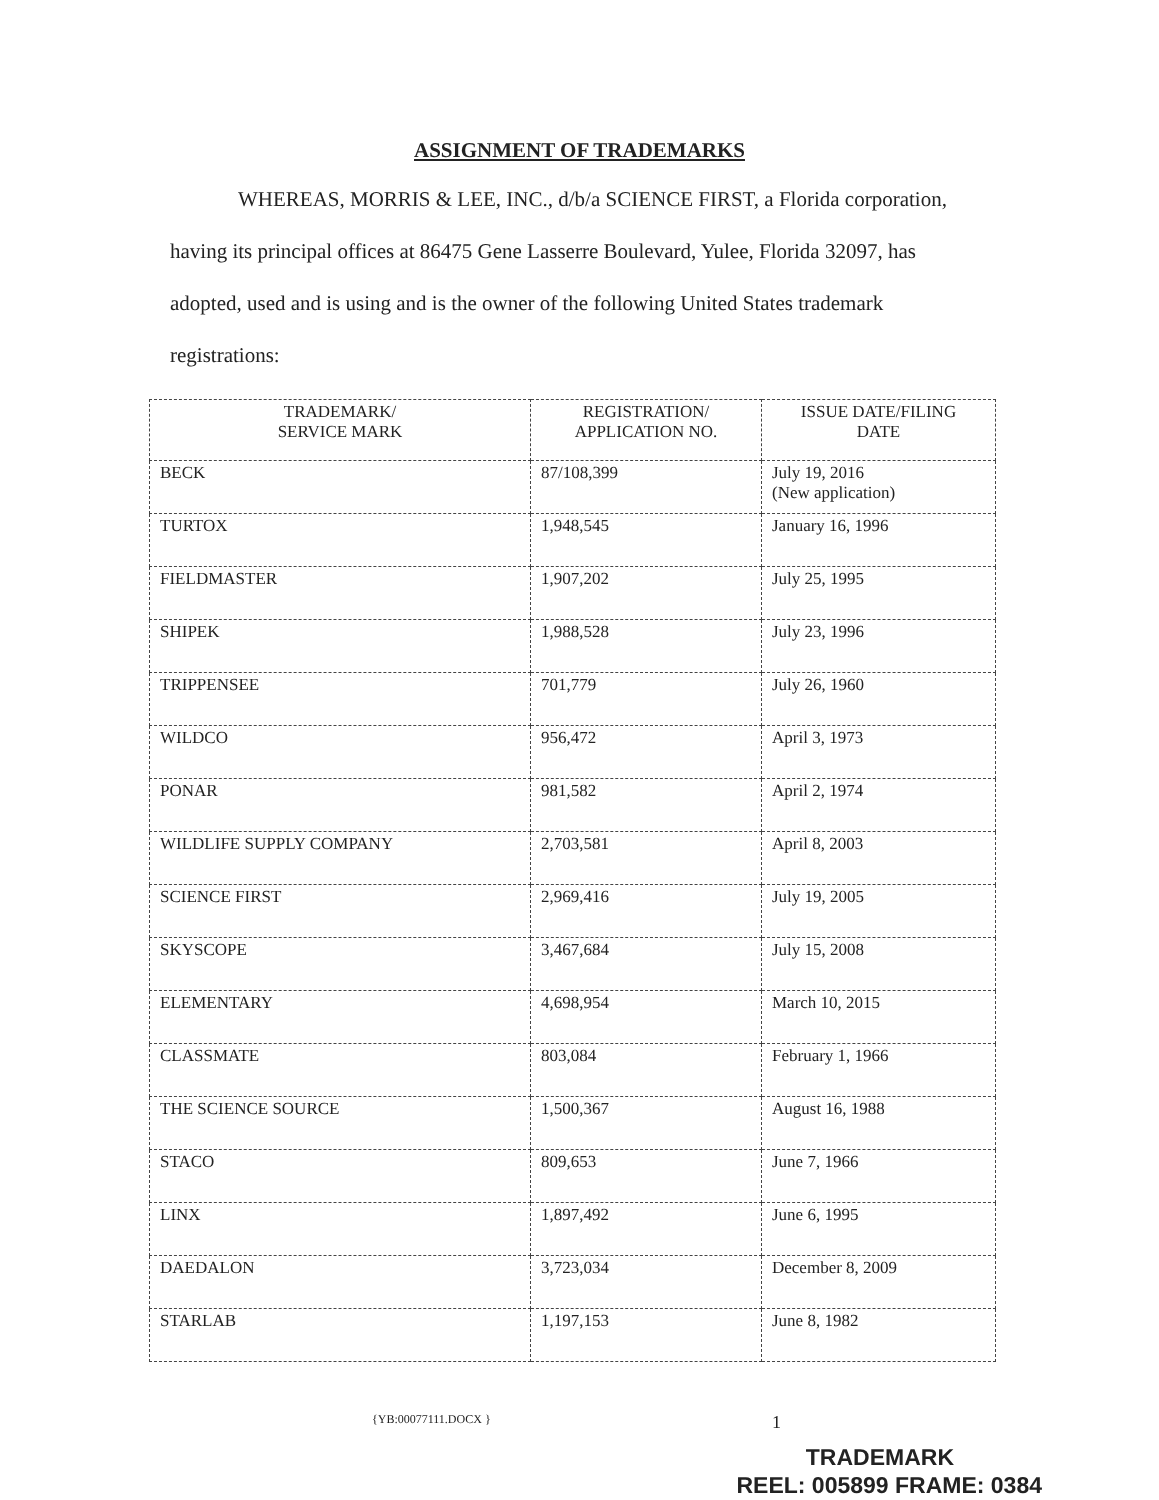ASSIGNMENT OF TRADEMARKS
WHEREAS, MORRIS & LEE, INC., d/b/a SCIENCE FIRST, a Florida corporation, having its principal offices at 86475 Gene Lasserre Boulevard, Yulee, Florida 32097, has adopted, used and is using and is the owner of the following United States trademark registrations:
| TRADEMARK/ SERVICE MARK | REGISTRATION/ APPLICATION NO. | ISSUE DATE/FILING DATE |
| --- | --- | --- |
| BECK | 87/108,399 | July 19, 2016 (New application) |
| TURTOX | 1,948,545 | January 16, 1996 |
| FIELDMASTER | 1,907,202 | July 25, 1995 |
| SHIPEK | 1,988,528 | July 23, 1996 |
| TRIPPENSEE | 701,779 | July 26, 1960 |
| WILDCO | 956,472 | April 3, 1973 |
| PONAR | 981,582 | April 2, 1974 |
| WILDLIFE SUPPLY COMPANY | 2,703,581 | April 8, 2003 |
| SCIENCE FIRST | 2,969,416 | July 19, 2005 |
| SKYSCOPE | 3,467,684 | July 15, 2008 |
| ELEMENTARY | 4,698,954 | March 10, 2015 |
| CLASSMATE | 803,084 | February 1, 1966 |
| THE SCIENCE SOURCE | 1,500,367 | August 16, 1988 |
| STACO | 809,653 | June 7, 1966 |
| LINX | 1,897,492 | June 6, 1995 |
| DAEDALON | 3,723,034 | December 8, 2009 |
| STARLAB | 1,197,153 | June 8, 1982 |
{YB:00077111.DOCX } 1
TRADEMARK
REEL: 005899 FRAME: 0384